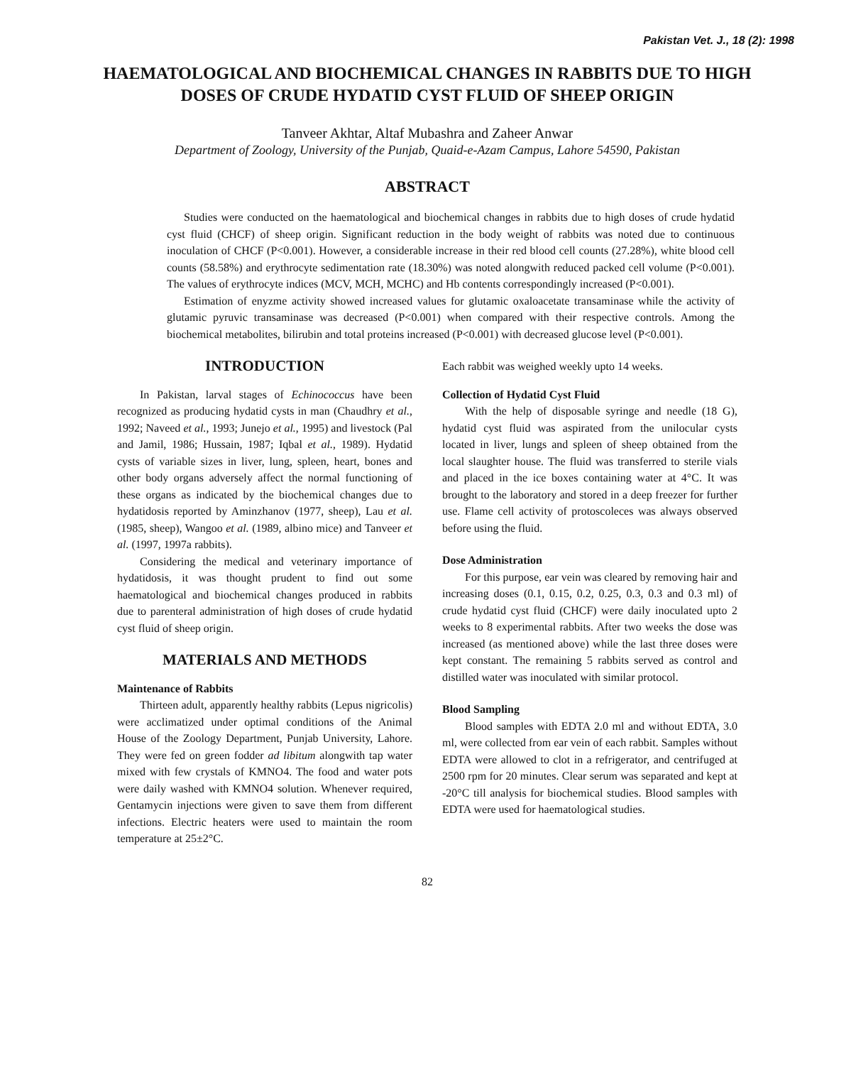Pakistan Vet. J., 18 (2): 1998
HAEMATOLOGICAL AND BIOCHEMICAL CHANGES IN RABBITS DUE TO HIGH DOSES OF CRUDE HYDATID CYST FLUID OF SHEEP ORIGIN
Tanveer Akhtar, Altaf Mubashra and Zaheer Anwar
Department of Zoology, University of the Punjab, Quaid-e-Azam Campus, Lahore 54590, Pakistan
ABSTRACT
Studies were conducted on the haematological and biochemical changes in rabbits due to high doses of crude hydatid cyst fluid (CHCF) of sheep origin. Significant reduction in the body weight of rabbits was noted due to continuous inoculation of CHCF (P<0.001). However, a considerable increase in their red blood cell counts (27.28%), white blood cell counts (58.58%) and erythrocyte sedimentation rate (18.30%) was noted alongwith reduced packed cell volume (P<0.001). The values of erythrocyte indices (MCV, MCH, MCHC) and Hb contents correspondingly increased (P<0.001).
Estimation of enyzme activity showed increased values for glutamic oxaloacetate transaminase while the activity of glutamic pyruvic transaminase was decreased (P<0.001) when compared with their respective controls. Among the biochemical metabolites, bilirubin and total proteins increased (P<0.001) with decreased glucose level (P<0.001).
INTRODUCTION
In Pakistan, larval stages of Echinococcus have been recognized as producing hydatid cysts in man (Chaudhry et al., 1992; Naveed et al., 1993; Junejo et al., 1995) and livestock (Pal and Jamil, 1986; Hussain, 1987; Iqbal et al., 1989). Hydatid cysts of variable sizes in liver, lung, spleen, heart, bones and other body organs adversely affect the normal functioning of these organs as indicated by the biochemical changes due to hydatidosis reported by Aminzhanov (1977, sheep), Lau et al. (1985, sheep), Wangoo et al. (1989, albino mice) and Tanveer et al. (1997, 1997a rabbits).
Considering the medical and veterinary importance of hydatidosis, it was thought prudent to find out some haematological and biochemical changes produced in rabbits due to parenteral administration of high doses of crude hydatid cyst fluid of sheep origin.
MATERIALS AND METHODS
Maintenance of Rabbits
Thirteen adult, apparently healthy rabbits (Lepus nigricolis) were acclimatized under optimal conditions of the Animal House of the Zoology Department, Punjab University, Lahore. They were fed on green fodder ad libitum alongwith tap water mixed with few crystals of KMNO4. The food and water pots were daily washed with KMNO4 solution. Whenever required, Gentamycin injections were given to save them from different infections. Electric heaters were used to maintain the room temperature at 25±2°C.
Each rabbit was weighed weekly upto 14 weeks.
Collection of Hydatid Cyst Fluid
With the help of disposable syringe and needle (18 G), hydatid cyst fluid was aspirated from the unilocular cysts located in liver, lungs and spleen of sheep obtained from the local slaughter house. The fluid was transferred to sterile vials and placed in the ice boxes containing water at 4°C. It was brought to the laboratory and stored in a deep freezer for further use. Flame cell activity of protoscoleces was always observed before using the fluid.
Dose Administration
For this purpose, ear vein was cleared by removing hair and increasing doses (0.1, 0.15, 0.2, 0.25, 0.3, 0.3 and 0.3 ml) of crude hydatid cyst fluid (CHCF) were daily inoculated upto 2 weeks to 8 experimental rabbits. After two weeks the dose was increased (as mentioned above) while the last three doses were kept constant. The remaining 5 rabbits served as control and distilled water was inoculated with similar protocol.
Blood Sampling
Blood samples with EDTA 2.0 ml and without EDTA, 3.0 ml, were collected from ear vein of each rabbit. Samples without EDTA were allowed to clot in a refrigerator, and centrifuged at 2500 rpm for 20 minutes. Clear serum was separated and kept at -20°C till analysis for biochemical studies. Blood samples with EDTA were used for haematological studies.
82